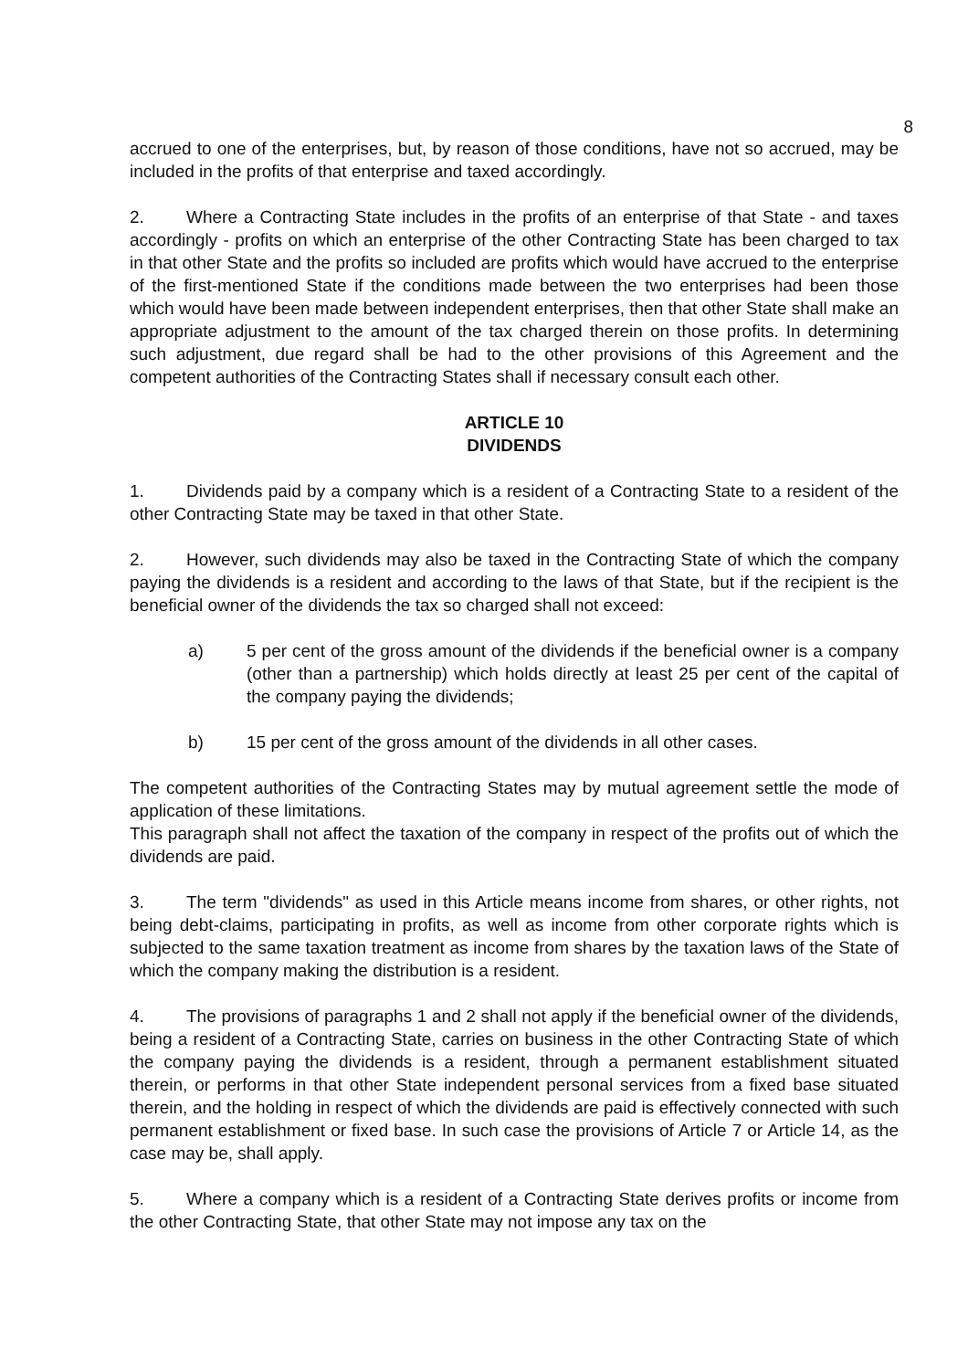8
accrued to one of the enterprises, but, by reason of those conditions, have not so accrued, may be included in the profits of that enterprise and taxed accordingly.
2. Where a Contracting State includes in the profits of an enterprise of that State - and taxes accordingly - profits on which an enterprise of the other Contracting State has been charged to tax in that other State and the profits so included are profits which would have accrued to the enterprise of the first-mentioned State if the conditions made between the two enterprises had been those which would have been made between independent enterprises, then that other State shall make an appropriate adjustment to the amount of the tax charged therein on those profits. In determining such adjustment, due regard shall be had to the other provisions of this Agreement and the competent authorities of the Contracting States shall if necessary consult each other.
ARTICLE 10
DIVIDENDS
1. Dividends paid by a company which is a resident of a Contracting State to a resident of the other Contracting State may be taxed in that other State.
2. However, such dividends may also be taxed in the Contracting State of which the company paying the dividends is a resident and according to the laws of that State, but if the recipient is the beneficial owner of the dividends the tax so charged shall not exceed:
a) 5 per cent of the gross amount of the dividends if the beneficial owner is a company (other than a partnership) which holds directly at least 25 per cent of the capital of the company paying the dividends;
b) 15 per cent of the gross amount of the dividends in all other cases.
The competent authorities of the Contracting States may by mutual agreement settle the mode of application of these limitations.
This paragraph shall not affect the taxation of the company in respect of the profits out of which the dividends are paid.
3. The term "dividends" as used in this Article means income from shares, or other rights, not being debt-claims, participating in profits, as well as income from other corporate rights which is subjected to the same taxation treatment as income from shares by the taxation laws of the State of which the company making the distribution is a resident.
4. The provisions of paragraphs 1 and 2 shall not apply if the beneficial owner of the dividends, being a resident of a Contracting State, carries on business in the other Contracting State of which the company paying the dividends is a resident, through a permanent establishment situated therein, or performs in that other State independent personal services from a fixed base situated therein, and the holding in respect of which the dividends are paid is effectively connected with such permanent establishment or fixed base. In such case the provisions of Article 7 or Article 14, as the case may be, shall apply.
5. Where a company which is a resident of a Contracting State derives profits or income from the other Contracting State, that other State may not impose any tax on the